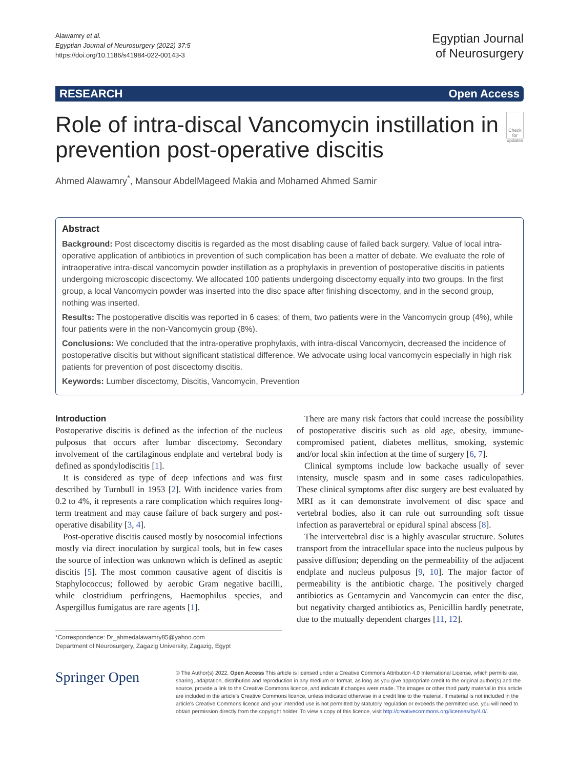Alawamry et al.
Egyptian Journal of Neurosurgery (2022) 37:5
https://doi.org/10.1186/s41984-022-00143-3
Egyptian Journal
of Neurosurgery
RESEARCH Open Access
Role of intra-discal Vancomycin instillation in prevention post-operative discitis
Check for updates
Ahmed Alawamry<sup>*</sup>, Mansour AbdelMageed Makia and Mohamed Ahmed Samir
Abstract
Background: Post discectomy discitis is regarded as the most disabling cause of failed back surgery. Value of local intra-operative application of antibiotics in prevention of such complication has been a matter of debate. We evaluate the role of intraoperative intra-discal vancomycin powder instillation as a prophylaxis in prevention of postoperative discitis in patients undergoing microscopic discectomy. We allocated 100 patients undergoing discectomy equally into two groups. In the first group, a local Vancomycin powder was inserted into the disc space after finishing discectomy, and in the second group, nothing was inserted.
Results: The postoperative discitis was reported in 6 cases; of them, two patients were in the Vancomycin group (4%), while four patients were in the non-Vancomycin group (8%).
Conclusions: We concluded that the intra-operative prophylaxis, with intra-discal Vancomycin, decreased the incidence of postoperative discitis but without significant statistical difference. We advocate using local vancomycin especially in high risk patients for prevention of post discectomy discitis.
Keywords: Lumber discectomy, Discitis, Vancomycin, Prevention
Introduction
Postoperative discitis is defined as the infection of the nucleus pulposus that occurs after lumbar discectomy. Secondary involvement of the cartilaginous endplate and vertebral body is defined as spondylodiscitis [1].
It is considered as type of deep infections and was first described by Turnbull in 1953 [2]. With incidence varies from 0.2 to 4%, it represents a rare complication which requires long-term treatment and may cause failure of back surgery and post-operative disability [3, 4].
Post-operative discitis caused mostly by nosocomial infections mostly via direct inoculation by surgical tools, but in few cases the source of infection was unknown which is defined as aseptic discitis [5]. The most common causative agent of discitis is Staphylococcus; followed by aerobic Gram negative bacilli, while clostridium perfringens, Haemophilus species, and Aspergillus fumigatus are rare agents [1].
*Correspondence: Dr_ahmedalawamry85@yahoo.com
Department of Neurosurgery, Zagazig University, Zagazig, Egypt
There are many risk factors that could increase the possibility of postoperative discitis such as old age, obesity, immune-compromised patient, diabetes mellitus, smoking, systemic and/or local skin infection at the time of surgery [6, 7].
Clinical symptoms include low backache usually of sever intensity, muscle spasm and in some cases radiculopathies. These clinical symptoms after disc surgery are best evaluated by MRI as it can demonstrate involvement of disc space and vertebral bodies, also it can rule out surrounding soft tissue infection as paravertebral or epidural spinal abscess [8].
The intervertebral disc is a highly avascular structure. Solutes transport from the intracellular space into the nucleus pulpous by passive diffusion; depending on the permeability of the adjacent endplate and nucleus pulposus [9, 10]. The major factor of permeability is the antibiotic charge. The positively charged antibiotics as Gentamycin and Vancomycin can enter the disc, but negativity charged antibiotics as, Penicillin hardly penetrate, due to the mutually dependent charges [11, 12].
Springer Open
© The Author(s) 2022. Open Access This article is licensed under a Creative Commons Attribution 4.0 International License, which permits use, sharing, adaptation, distribution and reproduction in any medium or format, as long as you give appropriate credit to the original author(s) and the source, provide a link to the Creative Commons licence, and indicate if changes were made. The images or other third party material in this article are included in the article's Creative Commons licence, unless indicated otherwise in a credit line to the material. If material is not included in the article's Creative Commons licence and your intended use is not permitted by statutory regulation or exceeds the permitted use, you will need to obtain permission directly from the copyright holder. To view a copy of this licence, visit http://creativecommons.org/licenses/by/4.0/.